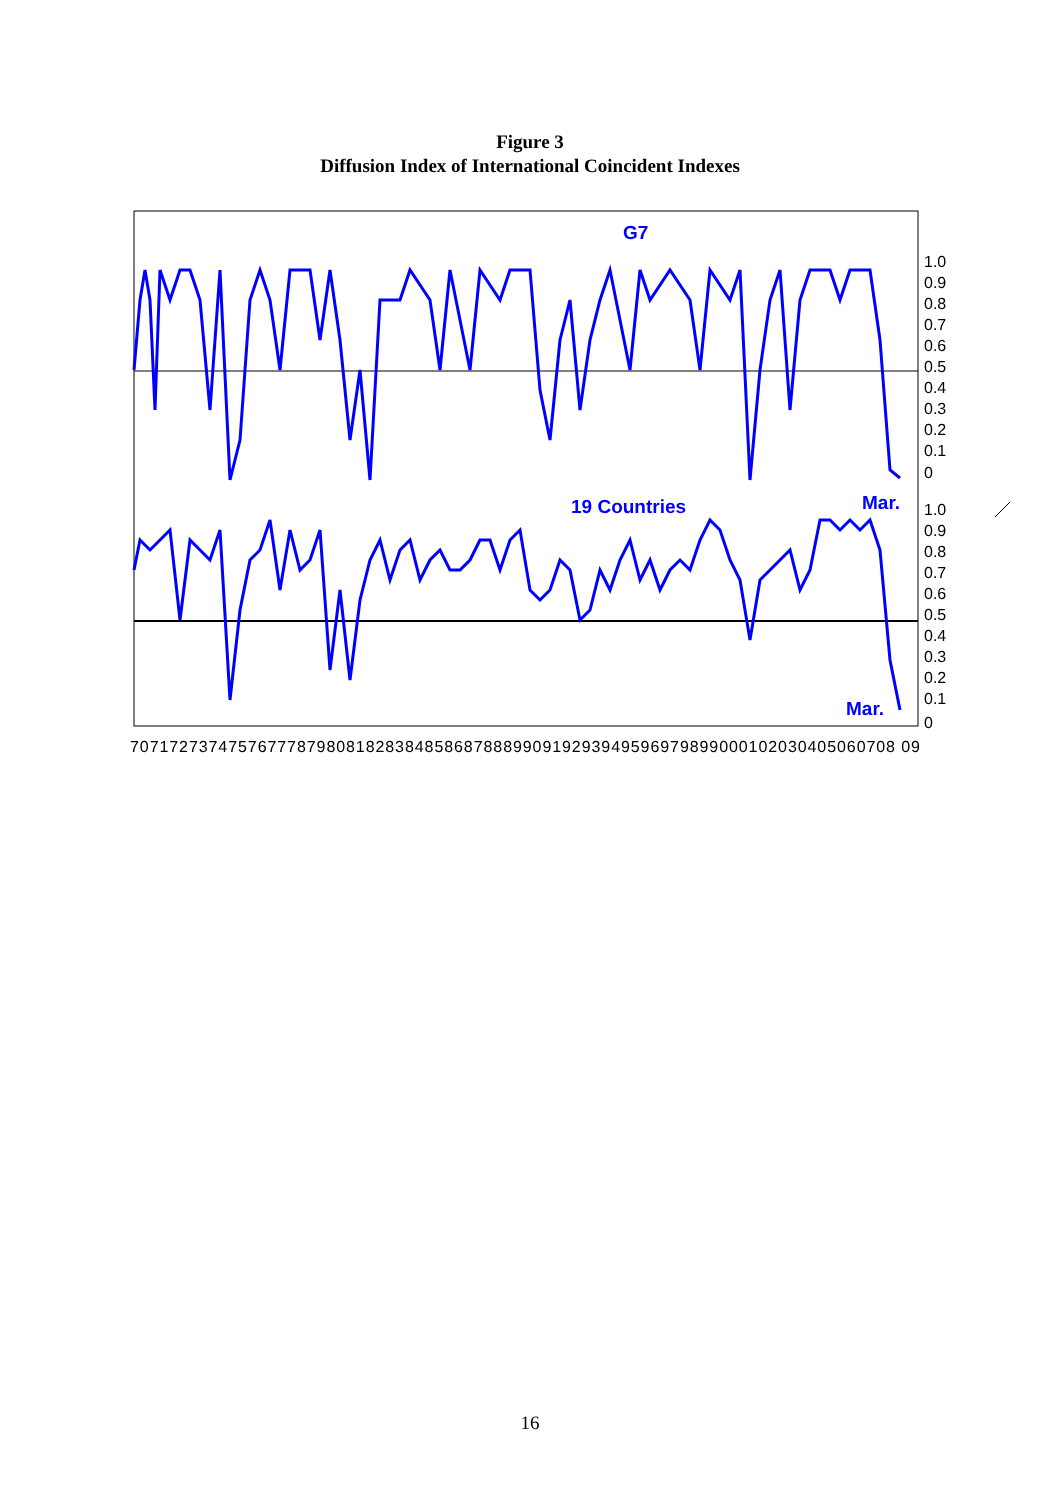Figure 3
Diffusion Index of International Coincident Indexes
G7
19 Countries
Mar.
Mar.
1.0
0.9
0.8
0.7
0.6
0.5
0.4
0.3
0.2
0.1
0
1.0
0.9
0.8
0.7
0.6
0.5
0.4
0.3
0.2
0.1
0
707172737475767778798081828384858687888990919293949596979899000102030405060708 09
16